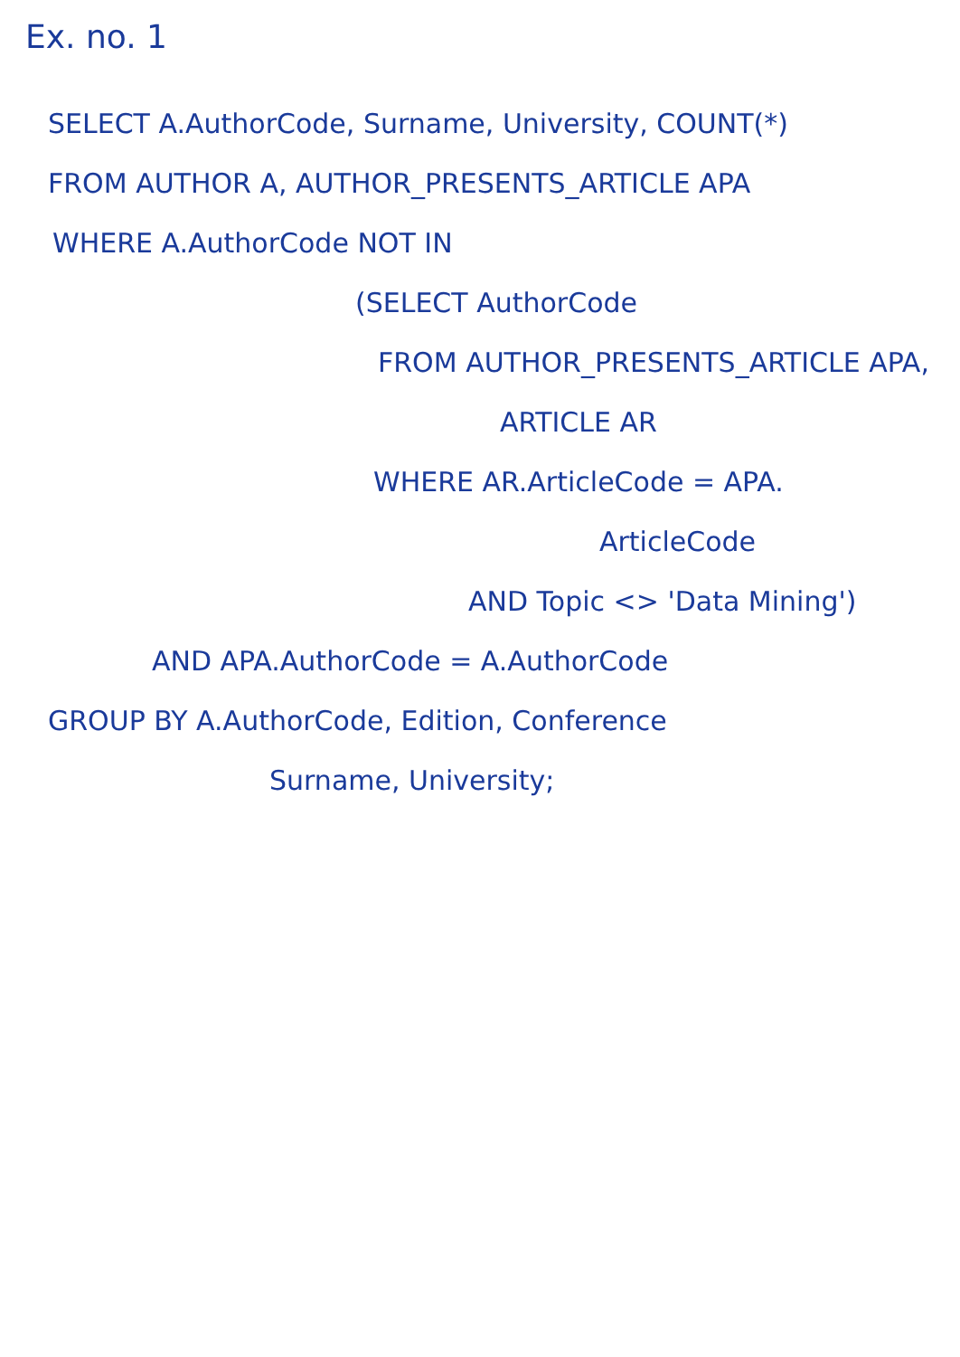Ex. no. 1
SELECT A.AuthorCode, Surname, University, COUNT(*)
FROM AUTHOR A, AUTHOR_PRESENTS_ARTICLE APA
WHERE A.AuthorCode NOT IN
(SELECT AuthorCode
FROM AUTHOR_PRESENTS_ARTICLE APA,
ARTICLE AR
WHERE AR.ArticleCode = APA.
ArticleCode
AND Topic <> 'Data Mining')
AND APA.AuthorCode = A.AuthorCode
GROUP BY A.AuthorCode, Edition, Conference
Surname, University;